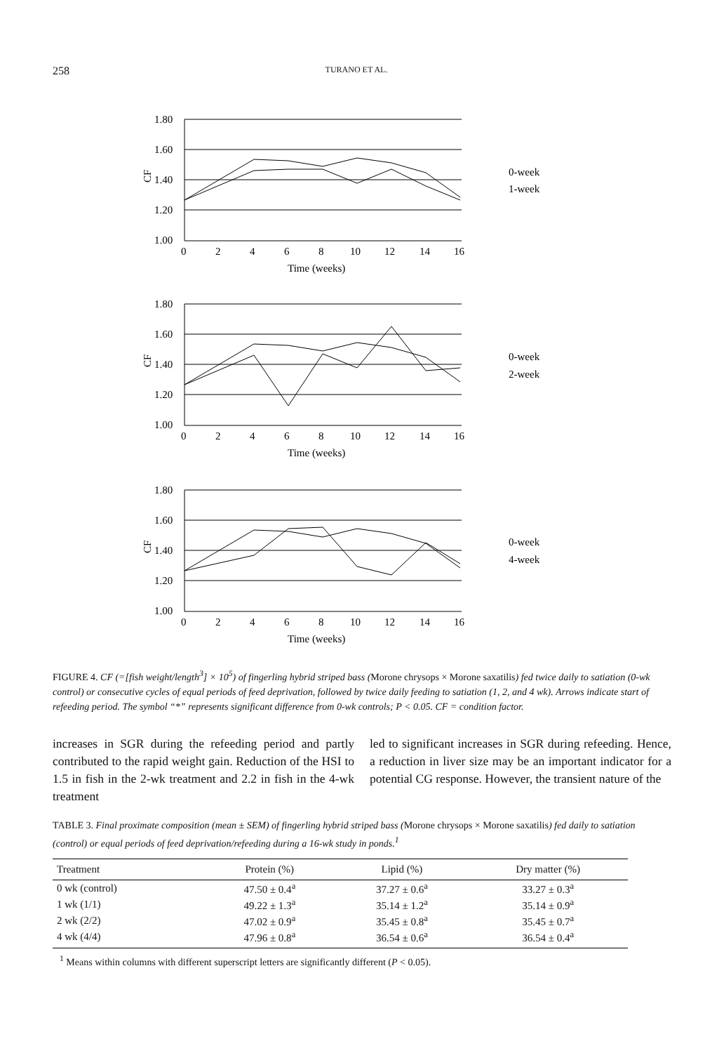258 TURANO ET AL.
1.80
1.60
1.40
1.20
1.00
0
2
4
6
8
10
12
14
16
Time (weeks)
CF
0-week
1-week
0-week
2-week
0-week
4-week
FIGURE 4. CF (=[fish weight/length<sup>3</sup>] × 10<sup>5</sup>) of fingerling hybrid striped bass (Morone chrysops × Morone saxatilis) fed twice daily to satiation (0-wk control) or consecutive cycles of equal periods of feed deprivation, followed by twice daily feeding to satiation (1, 2, and 4 wk). Arrows indicate start of refeeding period. The symbol “*” represents significant difference from 0-wk controls; P < 0.05. CF = condition factor.
increases in SGR during the refeeding period and partly contributed to the rapid weight gain. Reduction of the HSI to 1.5 in fish in the 2-wk treatment and 2.2 in fish in the 4-wk treatment
led to significant increases in SGR during refeeding. Hence, a reduction in liver size may be an important indicator for a potential CG response. However, the transient nature of the
TABLE 3. Final proximate composition (mean ± SEM) of fingerling hybrid striped bass (Morone chrysops × Morone saxatilis) fed daily to satiation (control) or equal periods of feed deprivation/refeeding during a 16-wk study in ponds.<sup>1</sup>
| Treatment | Protein (%) | Lipid (%) | Dry matter (%) |
| --- | --- | --- | --- |
| 0 wk (control) | 47.50 ± 0.4<sup>a</sup> | 37.27 ± 0.6<sup>a</sup> | 33.27 ± 0.3<sup>a</sup> |
| 1 wk (1/1) | 49.22 ± 1.3<sup>a</sup> | 35.14 ± 1.2<sup>a</sup> | 35.14 ± 0.9<sup>a</sup> |
| 2 wk (2/2) | 47.02 ± 0.9<sup>a</sup> | 35.45 ± 0.8<sup>a</sup> | 35.45 ± 0.7<sup>a</sup> |
| 4 wk (4/4) | 47.96 ± 0.8<sup>a</sup> | 36.54 ± 0.6<sup>a</sup> | 36.54 ± 0.4<sup>a</sup> |
<sup>1</sup> Means within columns with different superscript letters are significantly different (P < 0.05).